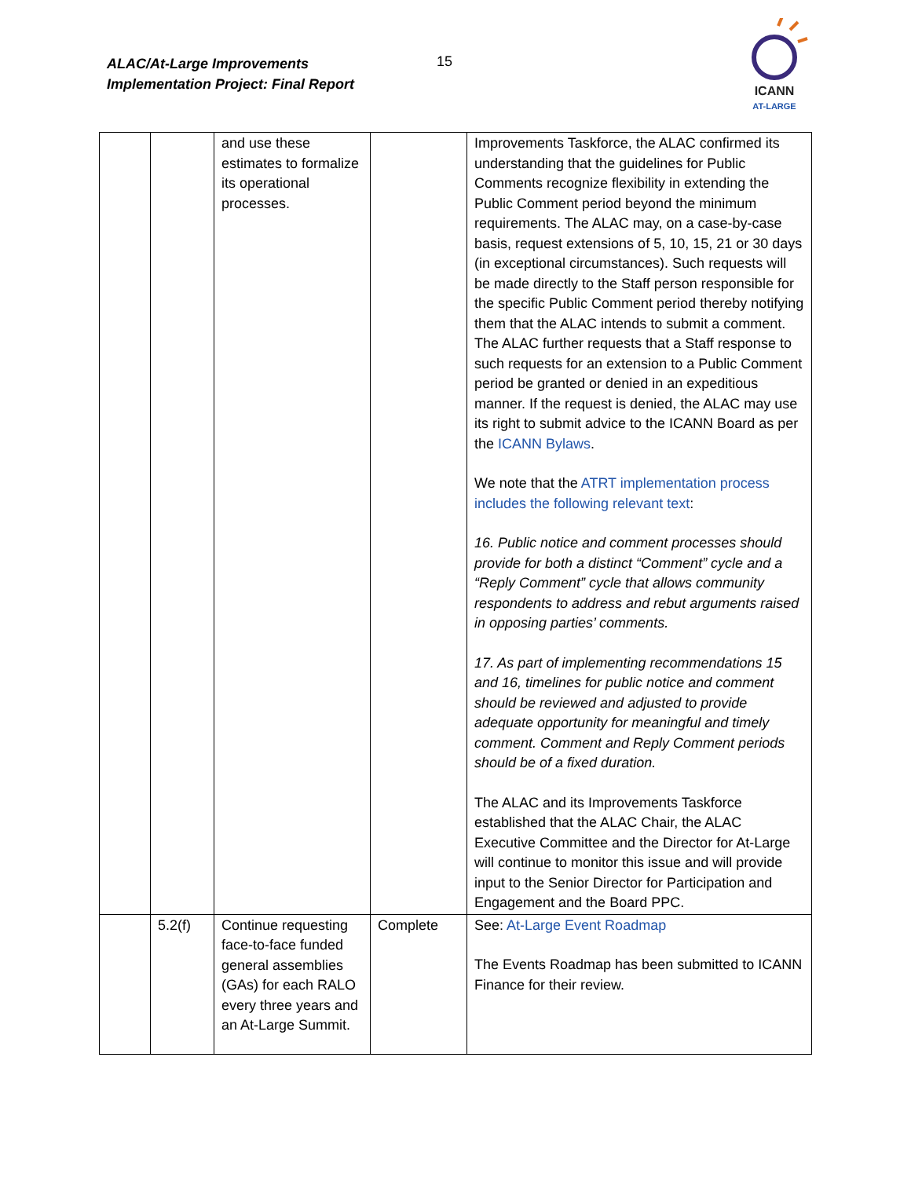ALAC/At-Large Improvements
Implementation Project: Final Report
15
ICANN
AT-LARGE
| | | and use these estimates to formalize its operational processes. | | Improvements Taskforce, the ALAC confirmed its understanding that the guidelines for Public Comments recognize flexibility in extending the Public Comment period beyond the minimum requirements. The ALAC may, on a case-by-case basis, request extensions of 5, 10, 15, 21 or 30 days (in exceptional circumstances). Such requests will be made directly to the Staff person responsible for the specific Public Comment period thereby notifying them that the ALAC intends to submit a comment. The ALAC further requests that a Staff response to such requests for an extension to a Public Comment period be granted or denied in an expeditious manner. If the request is denied, the ALAC may use its right to submit advice to the ICANN Board as per the ICANN Bylaws . We note that the ATRT implementation process includes the following relevant text : 16. Public notice and comment processes should provide for both a distinct “Comment” cycle and a “Reply Comment” cycle that allows community respondents to address and rebut arguments raised in opposing parties’ comments. 17. As part of implementing recommendations 15 and 16, timelines for public notice and comment should be reviewed and adjusted to provide adequate opportunity for meaningful and timely comment. Comment and Reply Comment periods should be of a fixed duration. The ALAC and its Improvements Taskforce established that the ALAC Chair, the ALAC Executive Committee and the Director for At-Large will continue to monitor this issue and will provide input to the Senior Director for Participation and Engagement and the Board PPC. |
| | 5.2(f) | Continue requesting face-to-face funded general assemblies (GAs) for each RALO every three years and an At-Large Summit. | Complete | See: At-Large Event Roadmap The Events Roadmap has been submitted to ICANN Finance for their review. |